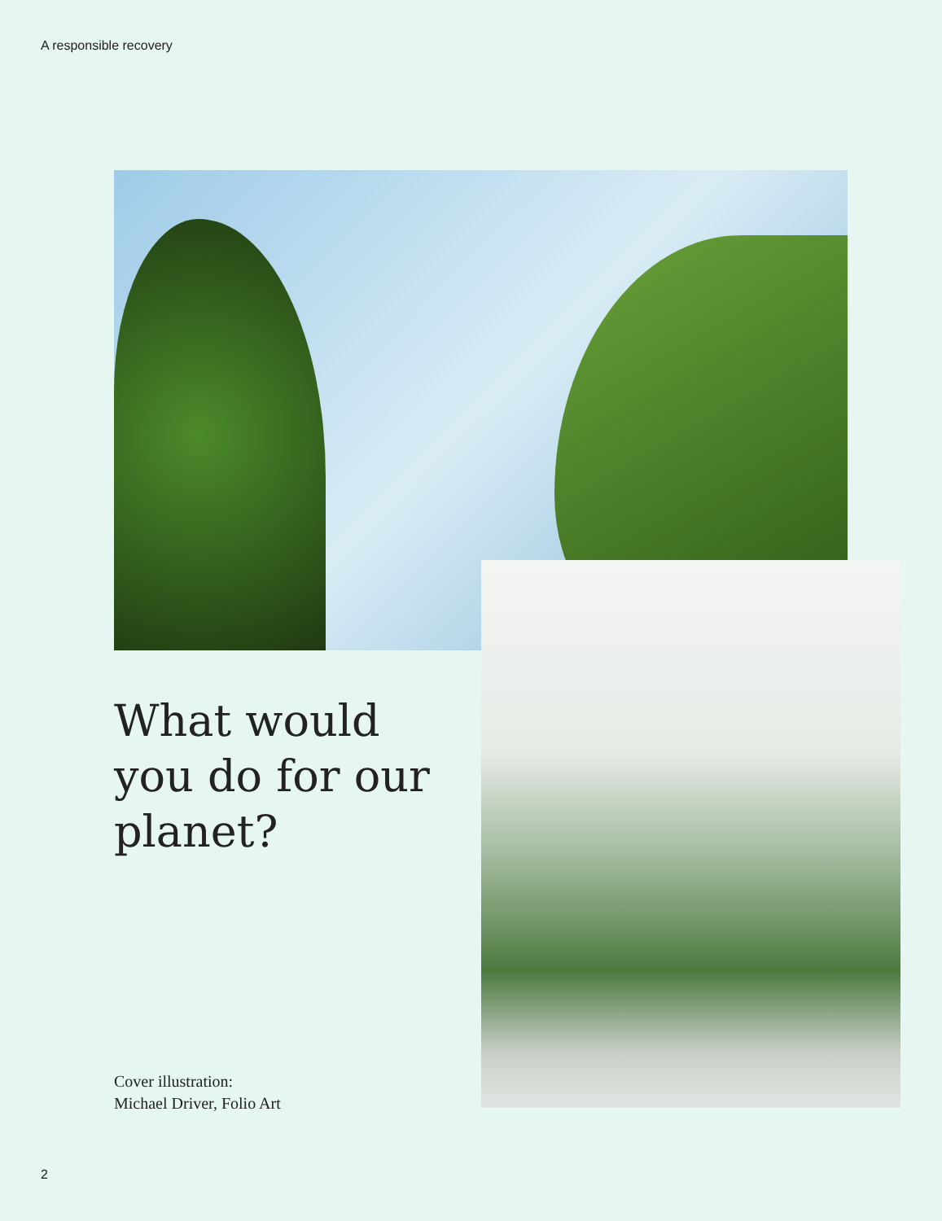A responsible recovery
What would you do for our planet?
Cover illustration:
Michael Driver, Folio Art
2